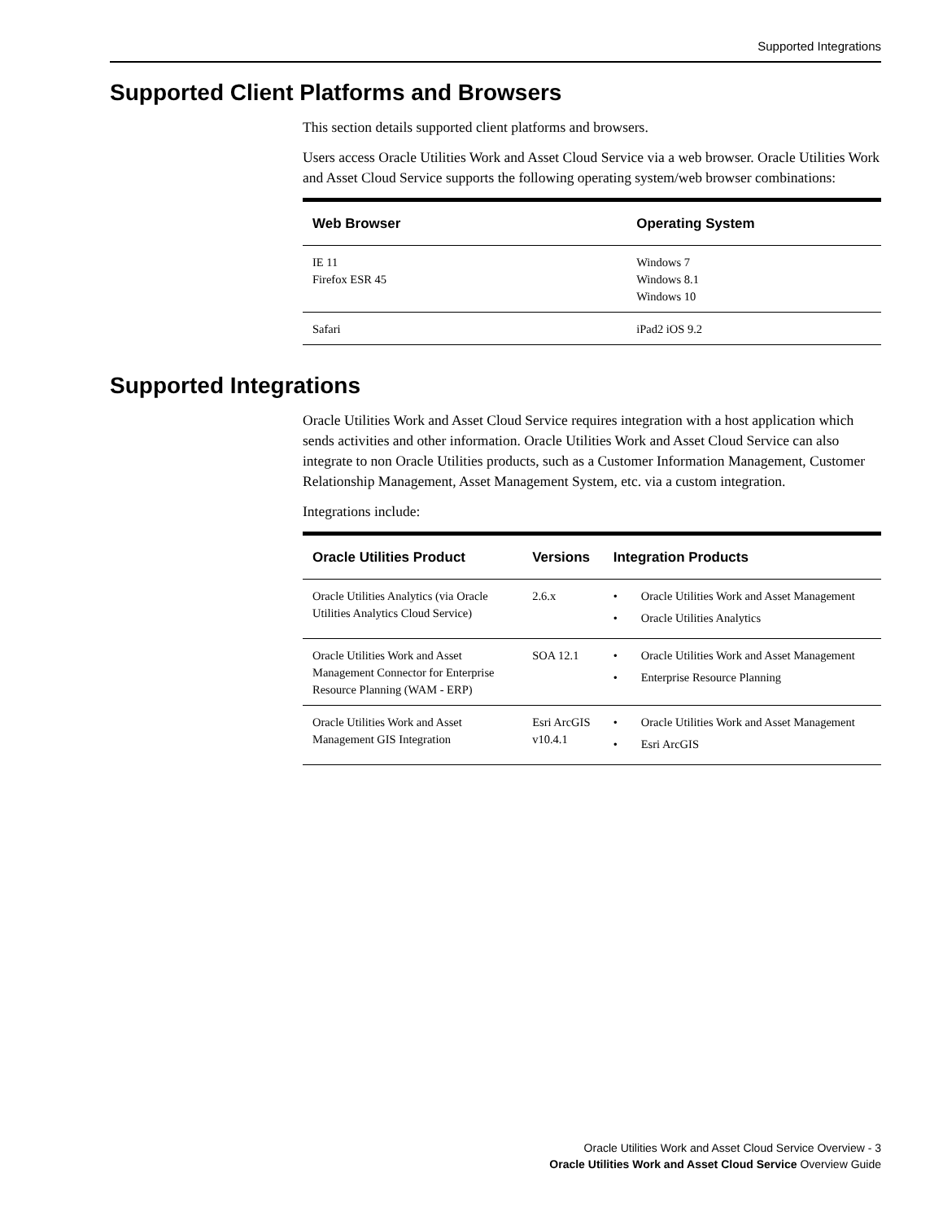Supported Integrations
Supported Client Platforms and Browsers
This section details supported client platforms and browsers.
Users access Oracle Utilities Work and Asset Cloud Service via a web browser. Oracle Utilities Work and Asset Cloud Service supports the following operating system/web browser combinations:
| Web Browser | Operating System |
| --- | --- |
| IE 11 Firefox ESR 45 | Windows 7 Windows 8.1 Windows 10 |
| Safari | iPad2 iOS 9.2 |
Supported Integrations
Oracle Utilities Work and Asset Cloud Service requires integration with a host application which sends activities and other information. Oracle Utilities Work and Asset Cloud Service can also integrate to non Oracle Utilities products, such as a Customer Information Management, Customer Relationship Management, Asset Management System, etc. via a custom integration.
Integrations include:
| Oracle Utilities Product | Versions | Integration Products |
| --- | --- | --- |
| Oracle Utilities Analytics (via Oracle Utilities Analytics Cloud Service) | 2.6.x | • Oracle Utilities Work and Asset Management • Oracle Utilities Analytics |
| Oracle Utilities Work and Asset Management Connector for Enterprise Resource Planning (WAM - ERP) | SOA 12.1 | • Oracle Utilities Work and Asset Management • Enterprise Resource Planning |
| Oracle Utilities Work and Asset Management GIS Integration | Esri ArcGIS v10.4.1 | • Oracle Utilities Work and Asset Management • Esri ArcGIS |
Oracle Utilities Work and Asset Cloud Service Overview - 3
Oracle Utilities Work and Asset Cloud Service Overview Guide